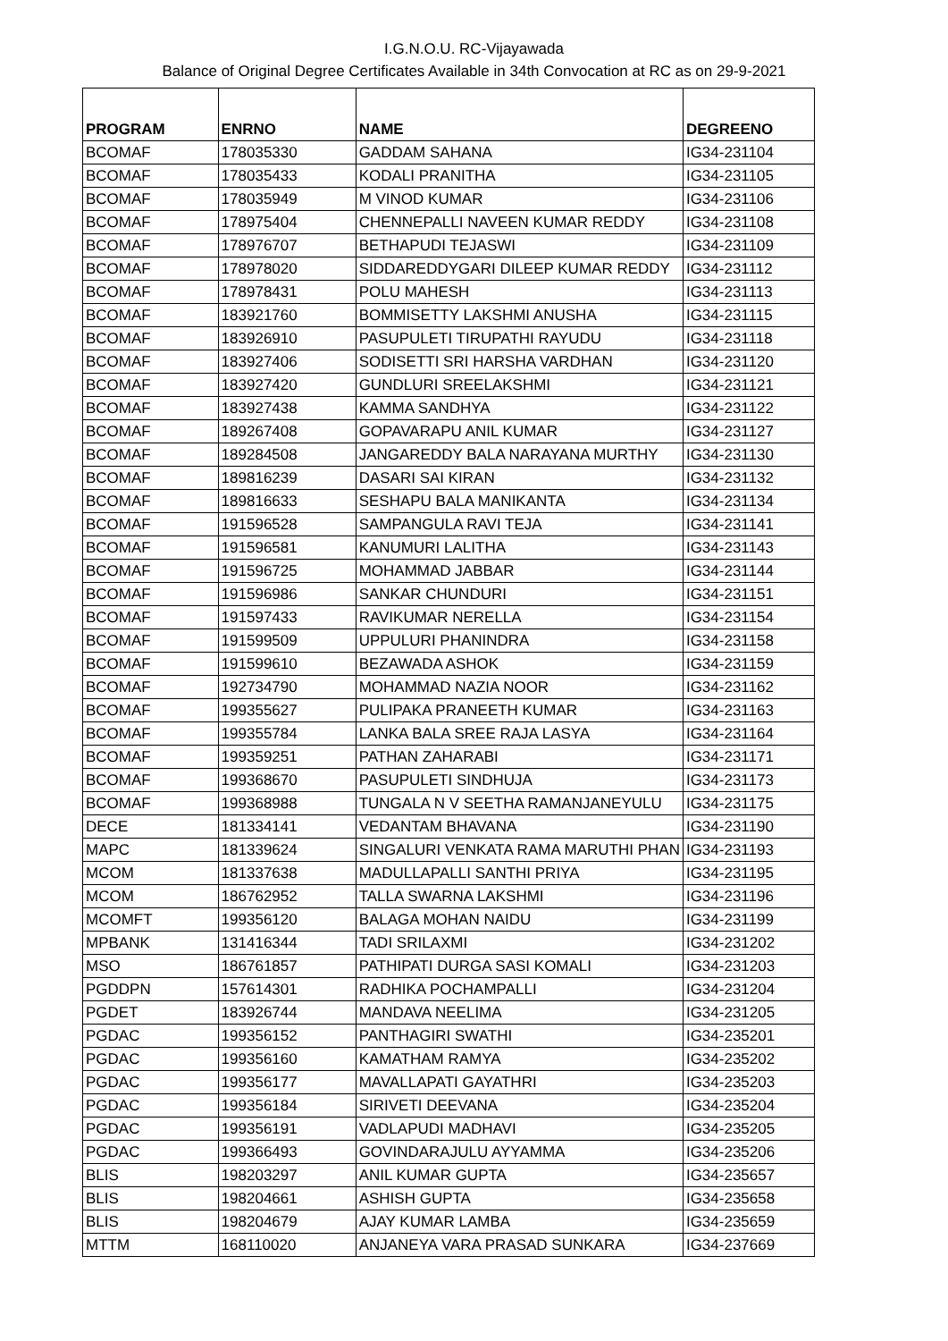I.G.N.O.U. RC-Vijayawada
Balance of Original Degree Certificates Available in 34th Convocation at RC as on 29-9-2021
| PROGRAM | ENRNO | NAME | DEGREENO |
| --- | --- | --- | --- |
| BCOMAF | 178035330 | GADDAM SAHANA | IG34-231104 |
| BCOMAF | 178035433 | KODALI PRANITHA | IG34-231105 |
| BCOMAF | 178035949 | M VINOD KUMAR | IG34-231106 |
| BCOMAF | 178975404 | CHENNEPALLI NAVEEN KUMAR REDDY | IG34-231108 |
| BCOMAF | 178976707 | BETHAPUDI TEJASWI | IG34-231109 |
| BCOMAF | 178978020 | SIDDAREDDYGARI DILEEP KUMAR REDDY | IG34-231112 |
| BCOMAF | 178978431 | POLU MAHESH | IG34-231113 |
| BCOMAF | 183921760 | BOMMISETTY LAKSHMI ANUSHA | IG34-231115 |
| BCOMAF | 183926910 | PASUPULETI TIRUPATHI RAYUDU | IG34-231118 |
| BCOMAF | 183927406 | SODISETTI SRI HARSHA VARDHAN | IG34-231120 |
| BCOMAF | 183927420 | GUNDLURI SREELAKSHMI | IG34-231121 |
| BCOMAF | 183927438 | KAMMA SANDHYA | IG34-231122 |
| BCOMAF | 189267408 | GOPAVARAPU ANIL KUMAR | IG34-231127 |
| BCOMAF | 189284508 | JANGAREDDY BALA NARAYANA MURTHY | IG34-231130 |
| BCOMAF | 189816239 | DASARI SAI KIRAN | IG34-231132 |
| BCOMAF | 189816633 | SESHAPU BALA MANIKANTA | IG34-231134 |
| BCOMAF | 191596528 | SAMPANGULA RAVI TEJA | IG34-231141 |
| BCOMAF | 191596581 | KANUMURI LALITHA | IG34-231143 |
| BCOMAF | 191596725 | MOHAMMAD JABBAR | IG34-231144 |
| BCOMAF | 191596986 | SANKAR CHUNDURI | IG34-231151 |
| BCOMAF | 191597433 | RAVIKUMAR NERELLA | IG34-231154 |
| BCOMAF | 191599509 | UPPULURI PHANINDRA | IG34-231158 |
| BCOMAF | 191599610 | BEZAWADA ASHOK | IG34-231159 |
| BCOMAF | 192734790 | MOHAMMAD NAZIA NOOR | IG34-231162 |
| BCOMAF | 199355627 | PULIPAKA PRANEETH KUMAR | IG34-231163 |
| BCOMAF | 199355784 | LANKA BALA SREE RAJA LASYA | IG34-231164 |
| BCOMAF | 199359251 | PATHAN ZAHARABI | IG34-231171 |
| BCOMAF | 199368670 | PASUPULETI SINDHUJA | IG34-231173 |
| BCOMAF | 199368988 | TUNGALA N V SEETHA RAMANJANEYULU | IG34-231175 |
| DECE | 181334141 | VEDANTAM BHAVANA | IG34-231190 |
| MAPC | 181339624 | SINGALURI VENKATA RAMA MARUTHI PHAN | IG34-231193 |
| MCOM | 181337638 | MADULLAPALLI SANTHI PRIYA | IG34-231195 |
| MCOM | 186762952 | TALLA SWARNA LAKSHMI | IG34-231196 |
| MCOMFT | 199356120 | BALAGA MOHAN NAIDU | IG34-231199 |
| MPBANK | 131416344 | TADI SRILAXMI | IG34-231202 |
| MSO | 186761857 | PATHIPATI DURGA SASI KOMALI | IG34-231203 |
| PGDDPN | 157614301 | RADHIKA POCHAMPALLI | IG34-231204 |
| PGDET | 183926744 | MANDAVA NEELIMA | IG34-231205 |
| PGDAC | 199356152 | PANTHAGIRI SWATHI | IG34-235201 |
| PGDAC | 199356160 | KAMATHAM RAMYA | IG34-235202 |
| PGDAC | 199356177 | MAVALLAPATI GAYATHRI | IG34-235203 |
| PGDAC | 199356184 | SIRIVETI DEEVANA | IG34-235204 |
| PGDAC | 199356191 | VADLAPUDI MADHAVI | IG34-235205 |
| PGDAC | 199366493 | GOVINDARAJULU AYYAMMA | IG34-235206 |
| BLIS | 198203297 | ANIL KUMAR GUPTA | IG34-235657 |
| BLIS | 198204661 | ASHISH GUPTA | IG34-235658 |
| BLIS | 198204679 | AJAY KUMAR LAMBA | IG34-235659 |
| MTTM | 168110020 | ANJANEYA VARA PRASAD SUNKARA | IG34-237669 |